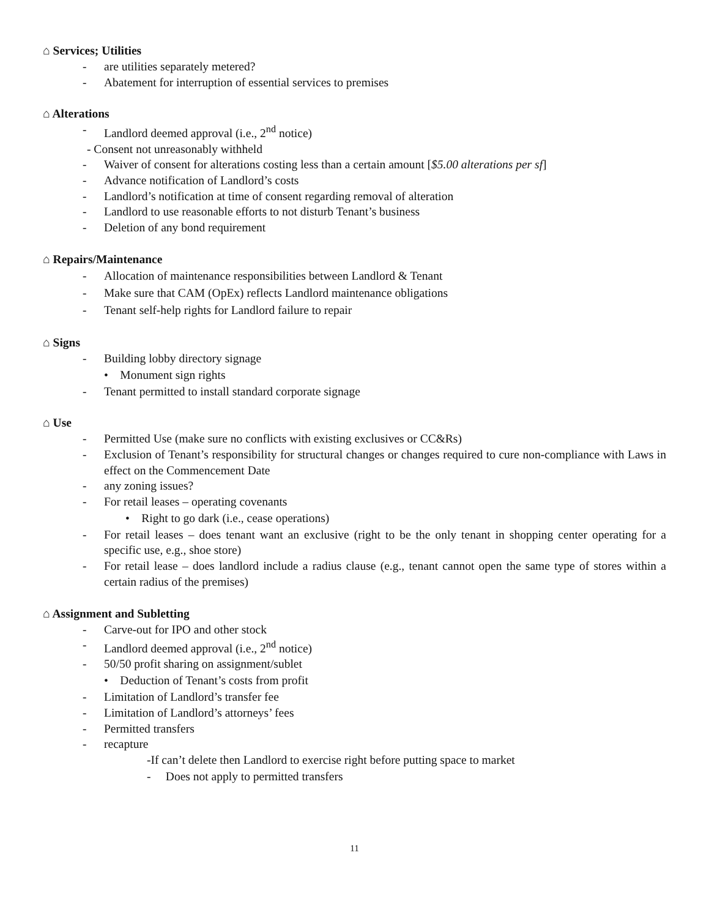⌂ Services; Utilities
- are utilities separately metered?
- Abatement for interruption of essential services to premises
⌂ Alterations
- Landlord deemed approval (i.e., 2<sup>nd</sup> notice)
- Consent not unreasonably withheld
- Waiver of consent for alterations costing less than a certain amount [$5.00 alterations per sf]
- Advance notification of Landlord’s costs
- Landlord’s notification at time of consent regarding removal of alteration
- Landlord to use reasonable efforts to not disturb Tenant’s business
- Deletion of any bond requirement
⌂ Repairs/Maintenance
- Allocation of maintenance responsibilities between Landlord & Tenant
- Make sure that CAM (OpEx) reflects Landlord maintenance obligations
- Tenant self-help rights for Landlord failure to repair
⌂ Signs
- Building lobby directory signage
• Monument sign rights
- Tenant permitted to install standard corporate signage
⌂ Use
- Permitted Use (make sure no conflicts with existing exclusives or CC&Rs)
- Exclusion of Tenant’s responsibility for structural changes or changes required to cure non-compliance with Laws in effect on the Commencement Date
- any zoning issues?
- For retail leases – operating covenants
• Right to go dark (i.e., cease operations)
- For retail leases – does tenant want an exclusive (right to be the only tenant in shopping center operating for a specific use, e.g., shoe store)
- For retail lease – does landlord include a radius clause (e.g., tenant cannot open the same type of stores within a certain radius of the premises)
⌂ Assignment and Subletting
- Carve-out for IPO and other stock
- Landlord deemed approval (i.e., 2<sup>nd</sup> notice)
- 50/50 profit sharing on assignment/sublet
• Deduction of Tenant’s costs from profit
- Limitation of Landlord’s transfer fee
- Limitation of Landlord’s attorneys’ fees
- Permitted transfers
- recapture
-If can’t delete then Landlord to exercise right before putting space to market
- Does not apply to permitted transfers
11